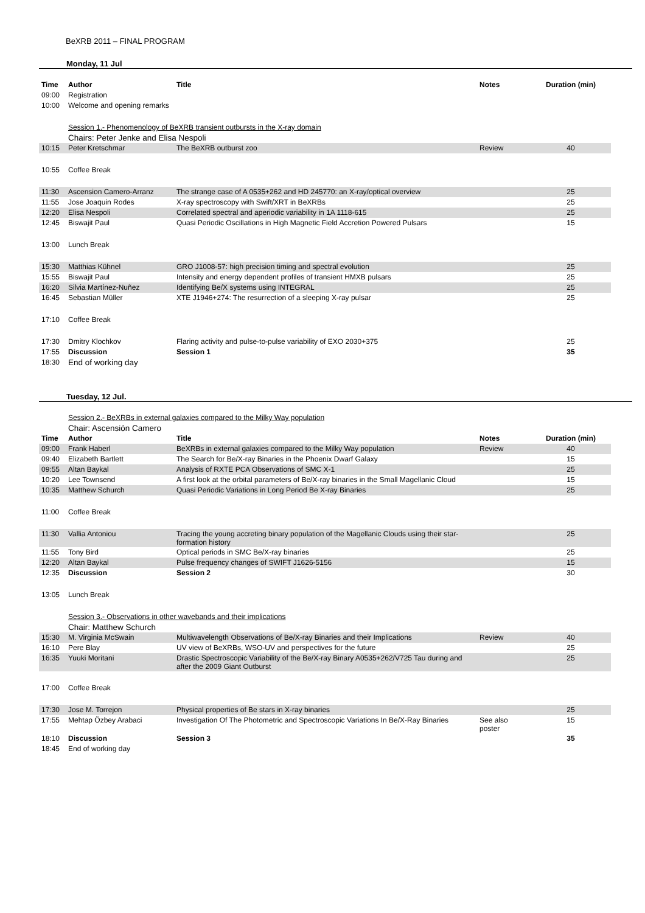BeXRB 2011 – FINAL PROGRAM
Monday, 11 Jul
| Time | Author | Title | Notes | Duration (min) |
| --- | --- | --- | --- | --- |
| 09:00 | Registration | | | |
| 10:00 | Welcome and opening remarks | | | |
| | Session 1.- Phenomenology of BeXRB transient outbursts in the X-ray domain | | | |
| | Chairs: Peter Jenke and Elisa Nespoli | | | |
| 10:15 | Peter Kretschmar | The BeXRB outburst zoo | Review | 40 |
| 10:55 | Coffee Break | | | |
| 11:30 | Ascension Camero-Arranz | The strange case of A 0535+262 and HD 245770: an X-ray/optical overview | | 25 |
| 11:55 | Jose Joaquin Rodes | X-ray spectroscopy with Swift/XRT in BeXRBs | | 25 |
| 12:20 | Elisa Nespoli | Correlated spectral and aperiodic variability in 1A 1118-615 | | 25 |
| 12:45 | Biswajit Paul | Quasi Periodic Oscillations in High Magnetic Field Accretion Powered Pulsars | | 15 |
| 13:00 | Lunch Break | | | |
| 15:30 | Matthias Kühnel | GRO J1008-57: high precision timing and spectral evolution | | 25 |
| 15:55 | Biswajit Paul | Intensity and energy dependent profiles of transient HMXB pulsars | | 25 |
| 16:20 | Silvia Martínez-Nuñez | Identifying Be/X systems using INTEGRAL | | 25 |
| 16:45 | Sebastian Müller | XTE J1946+274: The resurrection of a sleeping X-ray pulsar | | 25 |
| 17:10 | Coffee Break | | | |
| 17:30 | Dmitry Klochkov | Flaring activity and pulse-to-pulse variability of EXO 2030+375 | | 25 |
| 17:55 | Discussion | Session 1 | | 35 |
| 18:30 | End of working day | | | |
Tuesday, 12 Jul.
| | Session 2.- BeXRBs in external galaxies compared to the Milky Way population | | | |
| | Chair: Ascensión Camero | | | |
| Time | Author | Title | Notes | Duration (min) |
| 09:00 | Frank Haberl | BeXRBs in external galaxies compared to the Milky Way population | Review | 40 |
| 09:40 | Elizabeth Bartlett | The Search for Be/X-ray Binaries in the Phoenix Dwarf Galaxy | | 15 |
| 09:55 | Altan Baykal | Analysis of RXTE PCA Observations of SMC X-1 | | 25 |
| 10:20 | Lee Townsend | A first look at the orbital parameters of Be/X-ray binaries in the Small Magellanic Cloud | | 15 |
| 10:35 | Matthew Schurch | Quasi Periodic Variations in Long Period Be X-ray Binaries | | 25 |
| 11:00 | Coffee Break | | | |
| 11:30 | Vallia Antoniou | Tracing the young accreting binary population of the Magellanic Clouds using their star-formation history | | 25 |
| 11:55 | Tony Bird | Optical periods in SMC Be/X-ray binaries | | 25 |
| 12:20 | Altan Baykal | Pulse frequency changes of SWIFT J1626-5156 | | 15 |
| 12:35 | Discussion | Session 2 | | 30 |
| 13:05 | Lunch Break | | | |
| | Session 3.- Observations in other wavebands and their implications | | | |
| | Chair: Matthew Schurch | | | |
| 15:30 | M. Virginia McSwain | Multiwavelength Observations of Be/X-ray Binaries and their Implications | Review | 40 |
| 16:10 | Pere Blay | UV view of BeXRBs, WSO-UV and perspectives for the future | | 25 |
| 16:35 | Yuuki Moritani | Drastic Spectroscopic Variability of the Be/X-ray Binary A0535+262/V725 Tau during and after the 2009 Giant Outburst | | 25 |
| 17:00 | Coffee Break | | | |
| 17:30 | Jose M. Torrejon | Physical properties of Be stars in X-ray binaries | | 25 |
| 17:55 | Mehtap Özbey Arabaci | Investigation Of The Photometric and Spectroscopic Variations In Be/X-Ray Binaries | See also poster | 15 |
| 18:10 | Discussion | Session 3 | | 35 |
| 18:45 | End of working day | | | |